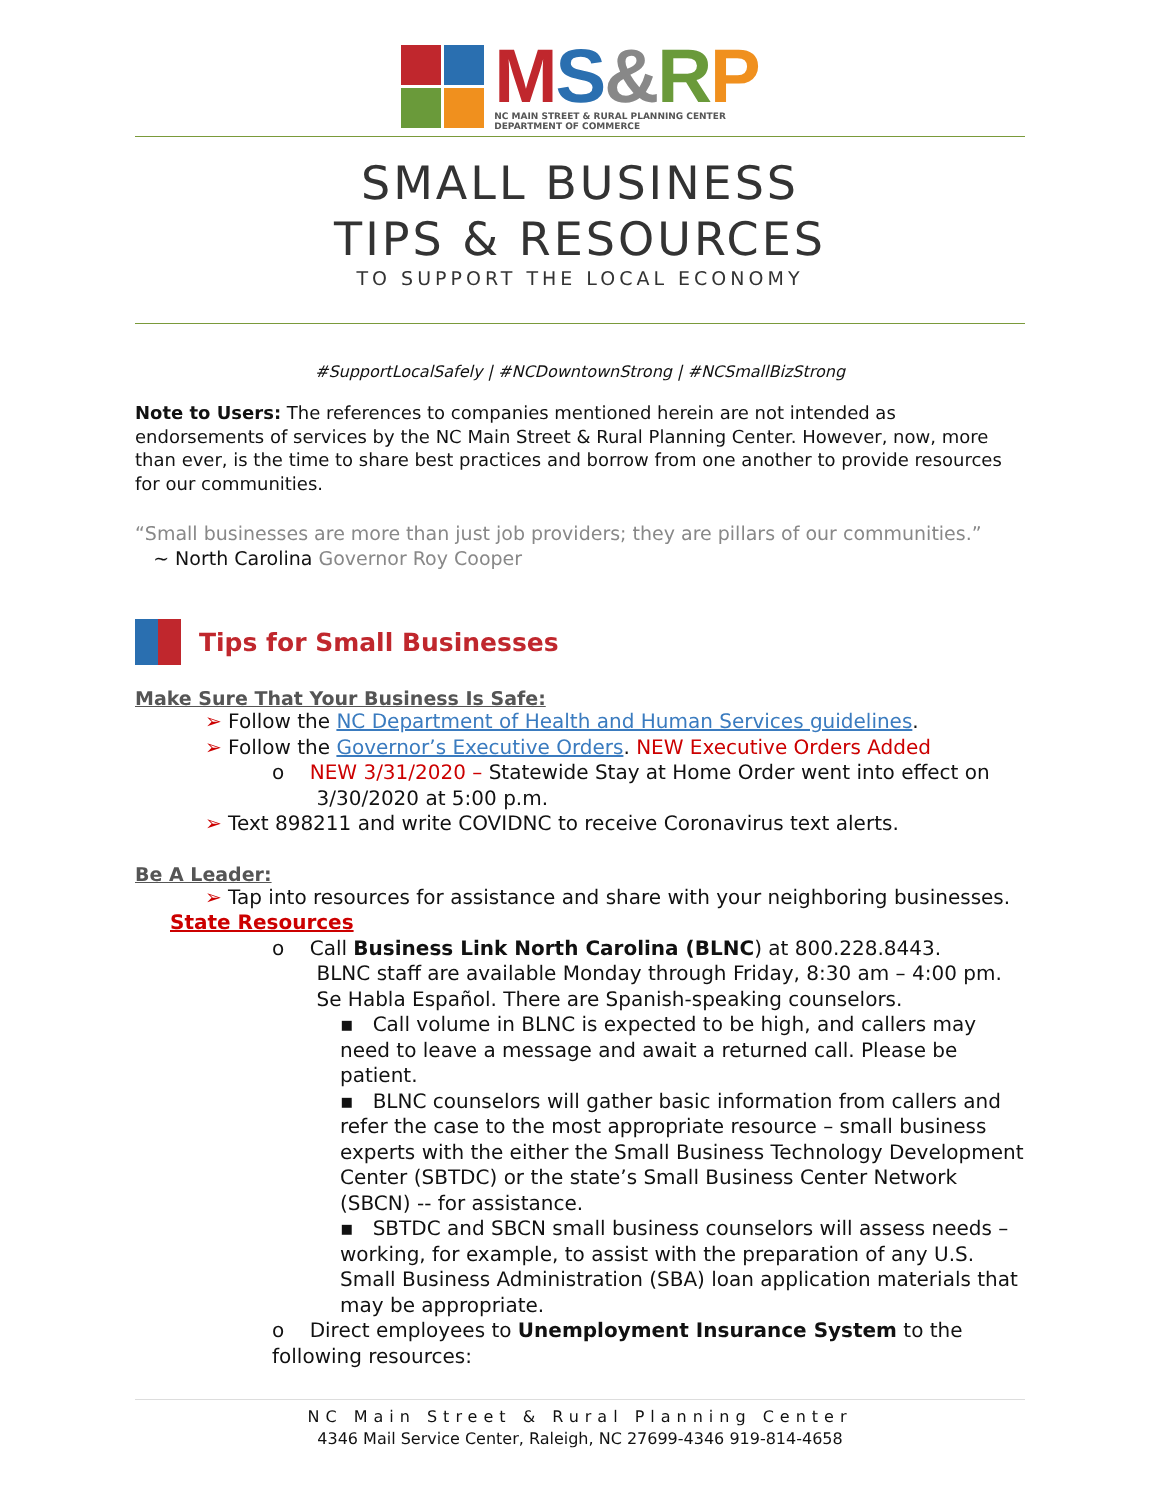MS&RP
NC MAIN STREET & RURAL PLANNING CENTER
DEPARTMENT OF COMMERCE
SMALL BUSINESS
TIPS & RESOURCES
TO SUPPORT THE LOCAL ECONOMY
#SupportLocalSafely | #NCDowntownStrong | #NCSmallBizStrong
Note to Users: The references to companies mentioned herein are not intended as endorsements of services by the NC Main Street & Rural Planning Center. However, now, more than ever, is the time to share best practices and borrow from one another to provide resources for our communities.
“Small businesses are more than just job providers; they are pillars of our communities.”
~ North Carolina Governor Roy Cooper
Tips for Small Businesses
Make Sure That Your Business Is Safe:
➢ Follow the NC Department of Health and Human Services guidelines.
➢ Follow the Governor’s Executive Orders. NEW Executive Orders Added
o NEW 3/31/2020 – Statewide Stay at Home Order went into effect on
3/30/2020 at 5:00 p.m.
➢ Text 898211 and write COVIDNC to receive Coronavirus text alerts.
Be A Leader:
➢ Tap into resources for assistance and share with your neighboring businesses.
State Resources
o Call Business Link North Carolina (BLNC) at 800.228.8443.
BLNC staff are available Monday through Friday, 8:30 am – 4:00 pm.
Se Habla Español. There are Spanish-speaking counselors.
▪ Call volume in BLNC is expected to be high, and callers may need to leave a message and await a returned call. Please be patient.
▪ BLNC counselors will gather basic information from callers and refer the case to the most appropriate resource – small business experts with the either the Small Business Technology Development Center (SBTDC) or the state’s Small Business Center Network (SBCN) -- for assistance.
▪ SBTDC and SBCN small business counselors will assess needs – working, for example, to assist with the preparation of any U.S. Small Business Administration (SBA) loan application materials that may be appropriate.
o Direct employees to Unemployment Insurance System to the following resources:
NC Main Street & Rural Planning Center
4346 Mail Service Center, Raleigh, NC 27699-4346 919-814-4658